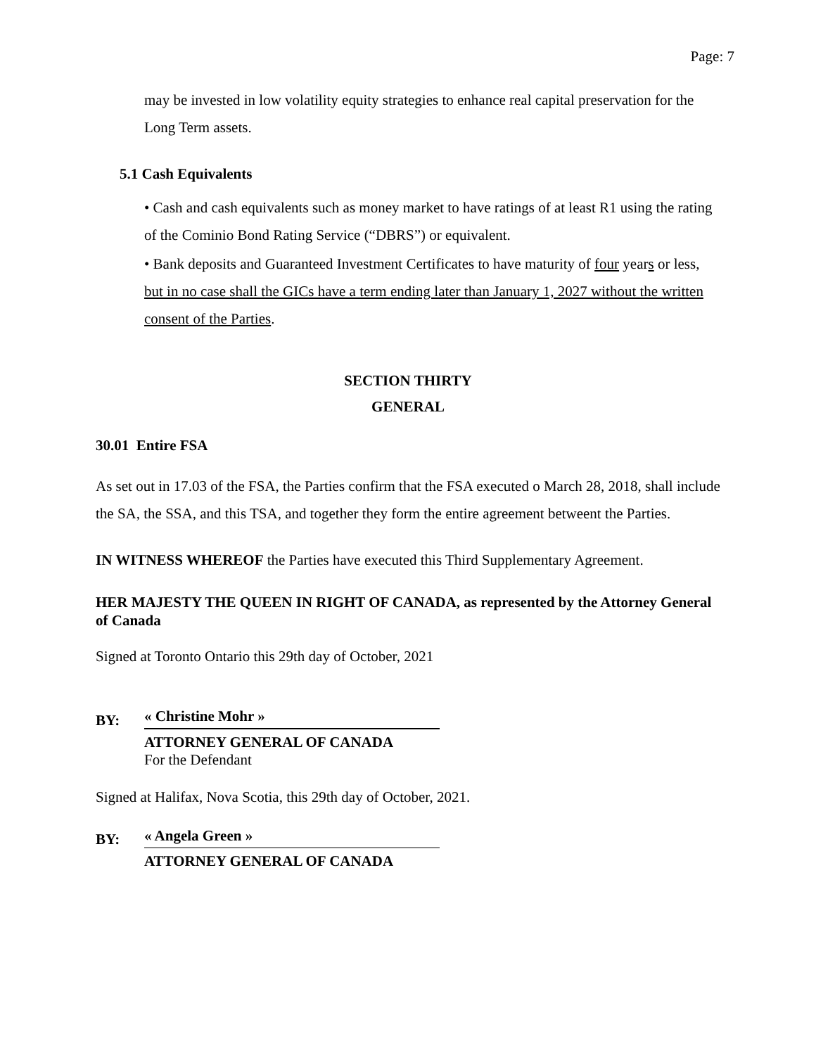Page: 7
may be invested in low volatility equity strategies to enhance real capital preservation for the Long Term assets.
5.1 Cash Equivalents
• Cash and cash equivalents such as money market to have ratings of at least R1 using the rating of the Cominio Bond Rating Service (“DBRS”) or equivalent.
• Bank deposits and Guaranteed Investment Certificates to have maturity of four years or less, but in no case shall the GICs have a term ending later than January 1, 2027 without the written consent of the Parties.
SECTION THIRTY
GENERAL
30.01 Entire FSA
As set out in 17.03 of the FSA, the Parties confirm that the FSA executed o March 28, 2018, shall include the SA, the SSA, and this TSA, and together they form the entire agreement betweent the Parties.
IN WITNESS WHEREOF the Parties have executed this Third Supplementary Agreement.
HER MAJESTY THE QUEEN IN RIGHT OF CANADA, as represented by the Attorney General of Canada
Signed at Toronto Ontario this 29th day of October, 2021
BY: « Christine Mohr »
ATTORNEY GENERAL OF CANADA
For the Defendant
Signed at Halifax, Nova Scotia, this 29th day of October, 2021.
BY: « Angela Green »
ATTORNEY GENERAL OF CANADA